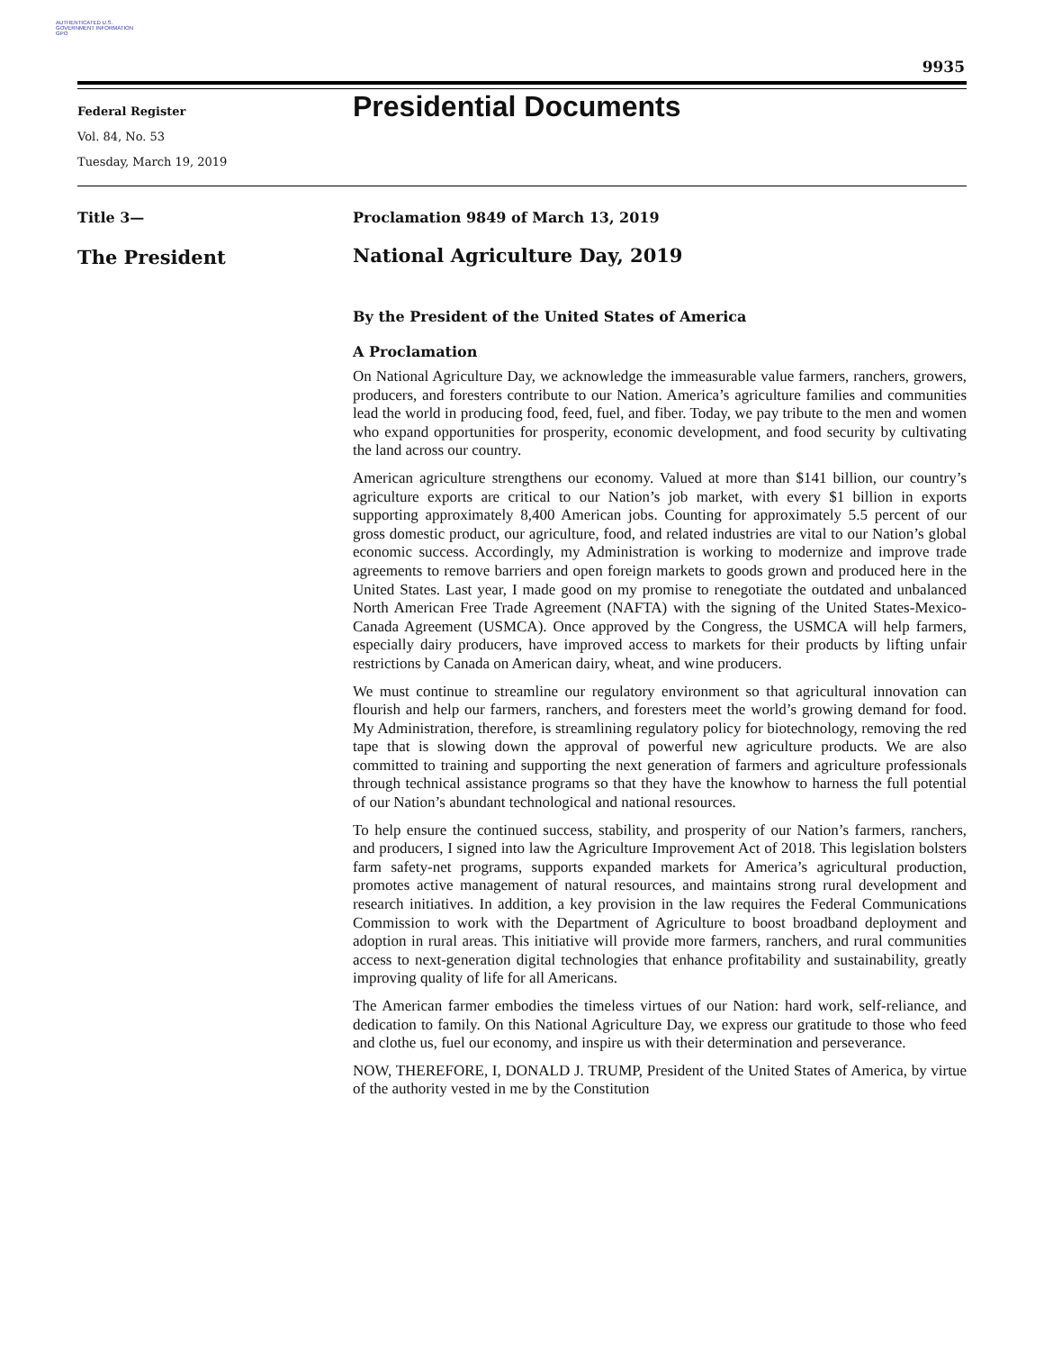AUTHENTICATED U.S. GOVERNMENT INFORMATION GPO
9935
Federal Register
Vol. 84, No. 53
Tuesday, March 19, 2019
Presidential Documents
Title 3—
The President
Proclamation 9849 of March 13, 2019
National Agriculture Day, 2019
By the President of the United States of America
A Proclamation
On National Agriculture Day, we acknowledge the immeasurable value farmers, ranchers, growers, producers, and foresters contribute to our Nation. America’s agriculture families and communities lead the world in producing food, feed, fuel, and fiber. Today, we pay tribute to the men and women who expand opportunities for prosperity, economic development, and food security by cultivating the land across our country.
American agriculture strengthens our economy. Valued at more than $141 billion, our country’s agriculture exports are critical to our Nation’s job market, with every $1 billion in exports supporting approximately 8,400 American jobs. Counting for approximately 5.5 percent of our gross domestic product, our agriculture, food, and related industries are vital to our Nation’s global economic success. Accordingly, my Administration is working to modernize and improve trade agreements to remove barriers and open foreign markets to goods grown and produced here in the United States. Last year, I made good on my promise to renegotiate the outdated and unbalanced North American Free Trade Agreement (NAFTA) with the signing of the United States-Mexico-Canada Agreement (USMCA). Once approved by the Congress, the USMCA will help farmers, especially dairy producers, have improved access to markets for their products by lifting unfair restrictions by Canada on American dairy, wheat, and wine producers.
We must continue to streamline our regulatory environment so that agricultural innovation can flourish and help our farmers, ranchers, and foresters meet the world’s growing demand for food. My Administration, therefore, is streamlining regulatory policy for biotechnology, removing the red tape that is slowing down the approval of powerful new agriculture products. We are also committed to training and supporting the next generation of farmers and agriculture professionals through technical assistance programs so that they have the knowhow to harness the full potential of our Nation’s abundant technological and national resources.
To help ensure the continued success, stability, and prosperity of our Nation’s farmers, ranchers, and producers, I signed into law the Agriculture Improvement Act of 2018. This legislation bolsters farm safety-net programs, supports expanded markets for America’s agricultural production, promotes active management of natural resources, and maintains strong rural development and research initiatives. In addition, a key provision in the law requires the Federal Communications Commission to work with the Department of Agriculture to boost broadband deployment and adoption in rural areas. This initiative will provide more farmers, ranchers, and rural communities access to next-generation digital technologies that enhance profitability and sustainability, greatly improving quality of life for all Americans.
The American farmer embodies the timeless virtues of our Nation: hard work, self-reliance, and dedication to family. On this National Agriculture Day, we express our gratitude to those who feed and clothe us, fuel our economy, and inspire us with their determination and perseverance.
NOW, THEREFORE, I, DONALD J. TRUMP, President of the United States of America, by virtue of the authority vested in me by the Constitution